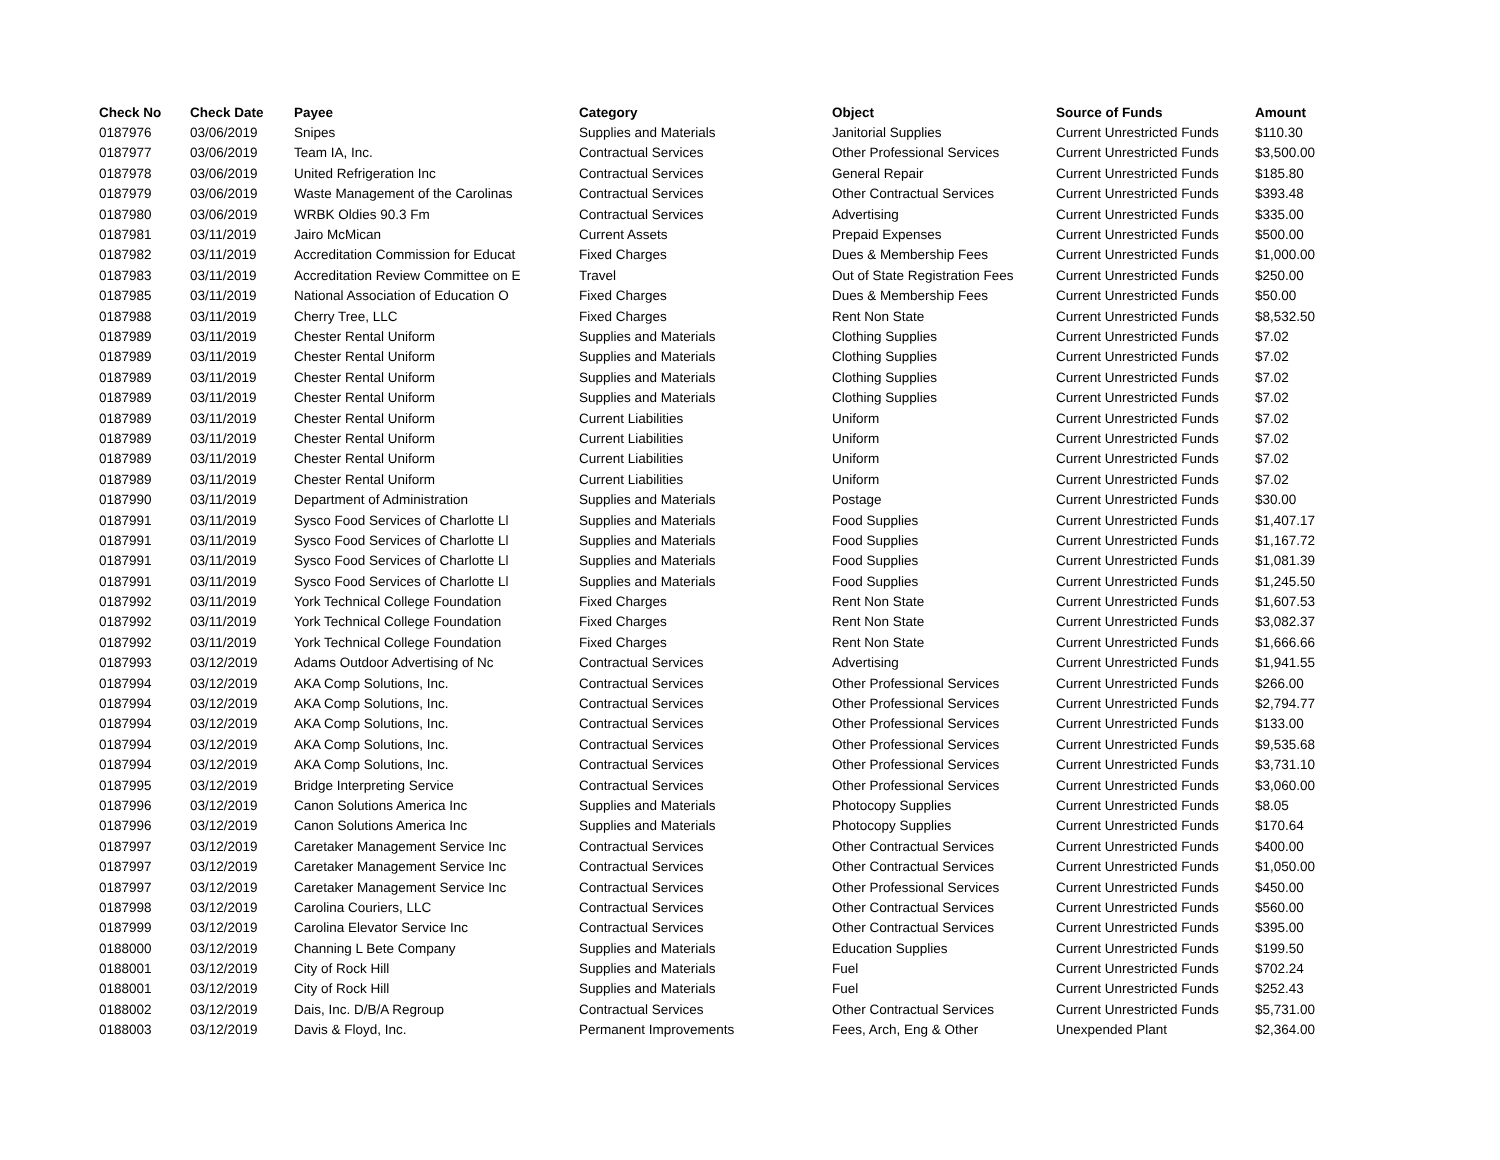| Check No | Check Date | Payee | Category | Object | Source of Funds | Amount |
| --- | --- | --- | --- | --- | --- | --- |
| 0187976 | 03/06/2019 | Snipes | Supplies and Materials | Janitorial Supplies | Current Unrestricted Funds | $110.30 |
| 0187977 | 03/06/2019 | Team IA, Inc. | Contractual Services | Other Professional Services | Current Unrestricted Funds | $3,500.00 |
| 0187978 | 03/06/2019 | United Refrigeration Inc | Contractual Services | General Repair | Current Unrestricted Funds | $185.80 |
| 0187979 | 03/06/2019 | Waste Management of the Carolinas | Contractual Services | Other Contractual Services | Current Unrestricted Funds | $393.48 |
| 0187980 | 03/06/2019 | WRBK Oldies 90.3 Fm | Contractual Services | Advertising | Current Unrestricted Funds | $335.00 |
| 0187981 | 03/11/2019 | Jairo McMican | Current Assets | Prepaid Expenses | Current Unrestricted Funds | $500.00 |
| 0187982 | 03/11/2019 | Accreditation Commission for Educat | Fixed Charges | Dues & Membership Fees | Current Unrestricted Funds | $1,000.00 |
| 0187983 | 03/11/2019 | Accreditation Review Committee on E | Travel | Out of State Registration Fees | Current Unrestricted Funds | $250.00 |
| 0187985 | 03/11/2019 | National Association of Education O | Fixed Charges | Dues & Membership Fees | Current Unrestricted Funds | $50.00 |
| 0187988 | 03/11/2019 | Cherry Tree, LLC | Fixed Charges | Rent Non State | Current Unrestricted Funds | $8,532.50 |
| 0187989 | 03/11/2019 | Chester Rental Uniform | Supplies and Materials | Clothing Supplies | Current Unrestricted Funds | $7.02 |
| 0187989 | 03/11/2019 | Chester Rental Uniform | Supplies and Materials | Clothing Supplies | Current Unrestricted Funds | $7.02 |
| 0187989 | 03/11/2019 | Chester Rental Uniform | Supplies and Materials | Clothing Supplies | Current Unrestricted Funds | $7.02 |
| 0187989 | 03/11/2019 | Chester Rental Uniform | Supplies and Materials | Clothing Supplies | Current Unrestricted Funds | $7.02 |
| 0187989 | 03/11/2019 | Chester Rental Uniform | Current Liabilities | Uniform | Current Unrestricted Funds | $7.02 |
| 0187989 | 03/11/2019 | Chester Rental Uniform | Current Liabilities | Uniform | Current Unrestricted Funds | $7.02 |
| 0187989 | 03/11/2019 | Chester Rental Uniform | Current Liabilities | Uniform | Current Unrestricted Funds | $7.02 |
| 0187989 | 03/11/2019 | Chester Rental Uniform | Current Liabilities | Uniform | Current Unrestricted Funds | $7.02 |
| 0187990 | 03/11/2019 | Department of Administration | Supplies and Materials | Postage | Current Unrestricted Funds | $30.00 |
| 0187991 | 03/11/2019 | Sysco Food Services of Charlotte Ll | Supplies and Materials | Food Supplies | Current Unrestricted Funds | $1,407.17 |
| 0187991 | 03/11/2019 | Sysco Food Services of Charlotte Ll | Supplies and Materials | Food Supplies | Current Unrestricted Funds | $1,167.72 |
| 0187991 | 03/11/2019 | Sysco Food Services of Charlotte Ll | Supplies and Materials | Food Supplies | Current Unrestricted Funds | $1,081.39 |
| 0187991 | 03/11/2019 | Sysco Food Services of Charlotte Ll | Supplies and Materials | Food Supplies | Current Unrestricted Funds | $1,245.50 |
| 0187992 | 03/11/2019 | York Technical College Foundation | Fixed Charges | Rent Non State | Current Unrestricted Funds | $1,607.53 |
| 0187992 | 03/11/2019 | York Technical College Foundation | Fixed Charges | Rent Non State | Current Unrestricted Funds | $3,082.37 |
| 0187992 | 03/11/2019 | York Technical College Foundation | Fixed Charges | Rent Non State | Current Unrestricted Funds | $1,666.66 |
| 0187993 | 03/12/2019 | Adams Outdoor Advertising of Nc | Contractual Services | Advertising | Current Unrestricted Funds | $1,941.55 |
| 0187994 | 03/12/2019 | AKA Comp Solutions, Inc. | Contractual Services | Other Professional Services | Current Unrestricted Funds | $266.00 |
| 0187994 | 03/12/2019 | AKA Comp Solutions, Inc. | Contractual Services | Other Professional Services | Current Unrestricted Funds | $2,794.77 |
| 0187994 | 03/12/2019 | AKA Comp Solutions, Inc. | Contractual Services | Other Professional Services | Current Unrestricted Funds | $133.00 |
| 0187994 | 03/12/2019 | AKA Comp Solutions, Inc. | Contractual Services | Other Professional Services | Current Unrestricted Funds | $9,535.68 |
| 0187994 | 03/12/2019 | AKA Comp Solutions, Inc. | Contractual Services | Other Professional Services | Current Unrestricted Funds | $3,731.10 |
| 0187995 | 03/12/2019 | Bridge Interpreting Service | Contractual Services | Other Professional Services | Current Unrestricted Funds | $3,060.00 |
| 0187996 | 03/12/2019 | Canon Solutions America Inc | Supplies and Materials | Photocopy Supplies | Current Unrestricted Funds | $8.05 |
| 0187996 | 03/12/2019 | Canon Solutions America Inc | Supplies and Materials | Photocopy Supplies | Current Unrestricted Funds | $170.64 |
| 0187997 | 03/12/2019 | Caretaker Management Service Inc | Contractual Services | Other Contractual Services | Current Unrestricted Funds | $400.00 |
| 0187997 | 03/12/2019 | Caretaker Management Service Inc | Contractual Services | Other Contractual Services | Current Unrestricted Funds | $1,050.00 |
| 0187997 | 03/12/2019 | Caretaker Management Service Inc | Contractual Services | Other Professional Services | Current Unrestricted Funds | $450.00 |
| 0187998 | 03/12/2019 | Carolina Couriers, LLC | Contractual Services | Other Contractual Services | Current Unrestricted Funds | $560.00 |
| 0187999 | 03/12/2019 | Carolina Elevator Service Inc | Contractual Services | Other Contractual Services | Current Unrestricted Funds | $395.00 |
| 0188000 | 03/12/2019 | Channing L Bete Company | Supplies and Materials | Education Supplies | Current Unrestricted Funds | $199.50 |
| 0188001 | 03/12/2019 | City of Rock Hill | Supplies and Materials | Fuel | Current Unrestricted Funds | $702.24 |
| 0188001 | 03/12/2019 | City of Rock Hill | Supplies and Materials | Fuel | Current Unrestricted Funds | $252.43 |
| 0188002 | 03/12/2019 | Dais, Inc. D/B/A Regroup | Contractual Services | Other Contractual Services | Current Unrestricted Funds | $5,731.00 |
| 0188003 | 03/12/2019 | Davis & Floyd, Inc. | Permanent Improvements | Fees, Arch, Eng & Other | Unexpended Plant | $2,364.00 |